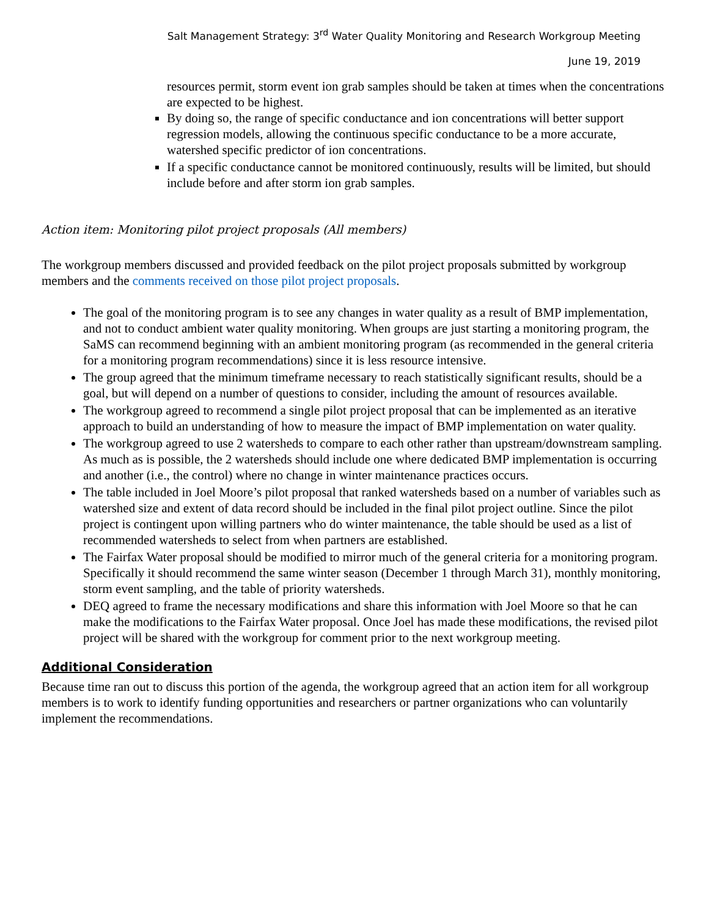Salt Management Strategy: 3<sup>rd</sup> Water Quality Monitoring and Research Workgroup Meeting
June 19, 2019
resources permit, storm event ion grab samples should be taken at times when the concentrations are expected to be highest.
By doing so, the range of specific conductance and ion concentrations will better support regression models, allowing the continuous specific conductance to be a more accurate, watershed specific predictor of ion concentrations.
If a specific conductance cannot be monitored continuously, results will be limited, but should include before and after storm ion grab samples.
Action item: Monitoring pilot project proposals (All members)
The workgroup members discussed and provided feedback on the pilot project proposals submitted by workgroup members and the comments received on those pilot project proposals.
The goal of the monitoring program is to see any changes in water quality as a result of BMP implementation, and not to conduct ambient water quality monitoring. When groups are just starting a monitoring program, the SaMS can recommend beginning with an ambient monitoring program (as recommended in the general criteria for a monitoring program recommendations) since it is less resource intensive.
The group agreed that the minimum timeframe necessary to reach statistically significant results, should be a goal, but will depend on a number of questions to consider, including the amount of resources available.
The workgroup agreed to recommend a single pilot project proposal that can be implemented as an iterative approach to build an understanding of how to measure the impact of BMP implementation on water quality.
The workgroup agreed to use 2 watersheds to compare to each other rather than upstream/downstream sampling. As much as is possible, the 2 watersheds should include one where dedicated BMP implementation is occurring and another (i.e., the control) where no change in winter maintenance practices occurs.
The table included in Joel Moore’s pilot proposal that ranked watersheds based on a number of variables such as watershed size and extent of data record should be included in the final pilot project outline. Since the pilot project is contingent upon willing partners who do winter maintenance, the table should be used as a list of recommended watersheds to select from when partners are established.
The Fairfax Water proposal should be modified to mirror much of the general criteria for a monitoring program. Specifically it should recommend the same winter season (December 1 through March 31), monthly monitoring, storm event sampling, and the table of priority watersheds.
DEQ agreed to frame the necessary modifications and share this information with Joel Moore so that he can make the modifications to the Fairfax Water proposal. Once Joel has made these modifications, the revised pilot project will be shared with the workgroup for comment prior to the next workgroup meeting.
Additional Consideration
Because time ran out to discuss this portion of the agenda, the workgroup agreed that an action item for all workgroup members is to work to identify funding opportunities and researchers or partner organizations who can voluntarily implement the recommendations.